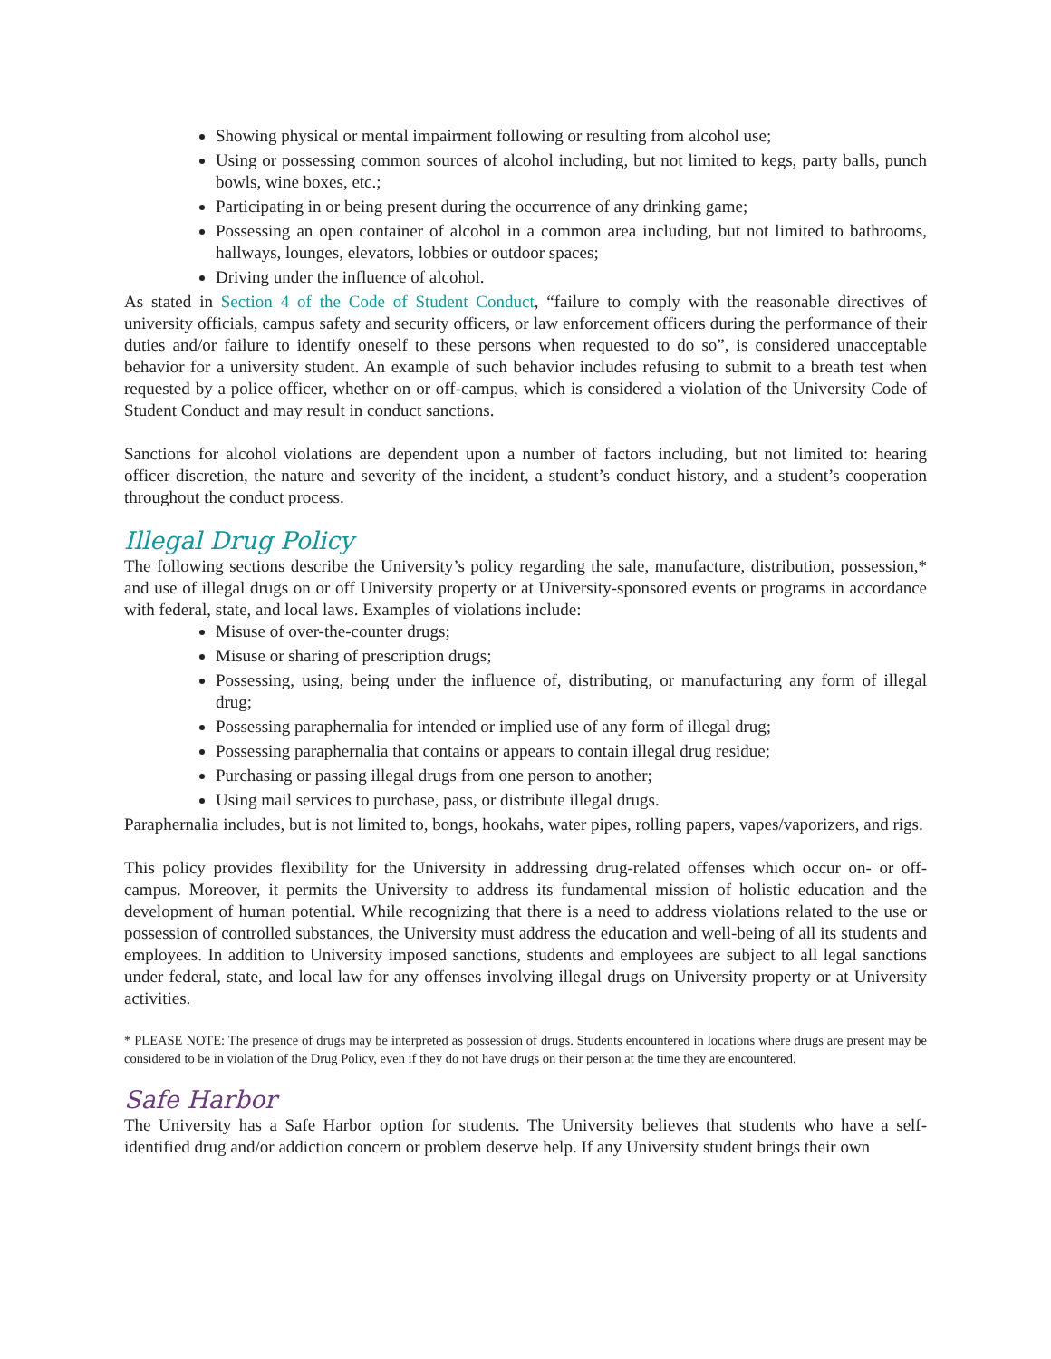Showing physical or mental impairment following or resulting from alcohol use;
Using or possessing common sources of alcohol including, but not limited to kegs, party balls, punch bowls, wine boxes, etc.;
Participating in or being present during the occurrence of any drinking game;
Possessing an open container of alcohol in a common area including, but not limited to bathrooms, hallways, lounges, elevators, lobbies or outdoor spaces;
Driving under the influence of alcohol.
As stated in Section 4 of the Code of Student Conduct, “failure to comply with the reasonable directives of university officials, campus safety and security officers, or law enforcement officers during the performance of their duties and/or failure to identify oneself to these persons when requested to do so”, is considered unacceptable behavior for a university student. An example of such behavior includes refusing to submit to a breath test when requested by a police officer, whether on or off-campus, which is considered a violation of the University Code of Student Conduct and may result in conduct sanctions.
Sanctions for alcohol violations are dependent upon a number of factors including, but not limited to: hearing officer discretion, the nature and severity of the incident, a student’s conduct history, and a student’s cooperation throughout the conduct process.
Illegal Drug Policy
The following sections describe the University’s policy regarding the sale, manufacture, distribution, possession,* and use of illegal drugs on or off University property or at University-sponsored events or programs in accordance with federal, state, and local laws. Examples of violations include:
Misuse of over-the-counter drugs;
Misuse or sharing of prescription drugs;
Possessing, using, being under the influence of, distributing, or manufacturing any form of illegal drug;
Possessing paraphernalia for intended or implied use of any form of illegal drug;
Possessing paraphernalia that contains or appears to contain illegal drug residue;
Purchasing or passing illegal drugs from one person to another;
Using mail services to purchase, pass, or distribute illegal drugs.
Paraphernalia includes, but is not limited to, bongs, hookahs, water pipes, rolling papers, vapes/vaporizers, and rigs.
This policy provides flexibility for the University in addressing drug-related offenses which occur on- or off-campus. Moreover, it permits the University to address its fundamental mission of holistic education and the development of human potential. While recognizing that there is a need to address violations related to the use or possession of controlled substances, the University must address the education and well-being of all its students and employees. In addition to University imposed sanctions, students and employees are subject to all legal sanctions under federal, state, and local law for any offenses involving illegal drugs on University property or at University activities.
* PLEASE NOTE: The presence of drugs may be interpreted as possession of drugs. Students encountered in locations where drugs are present may be considered to be in violation of the Drug Policy, even if they do not have drugs on their person at the time they are encountered.
Safe Harbor
The University has a Safe Harbor option for students. The University believes that students who have a self-identified drug and/or addiction concern or problem deserve help. If any University student brings their own